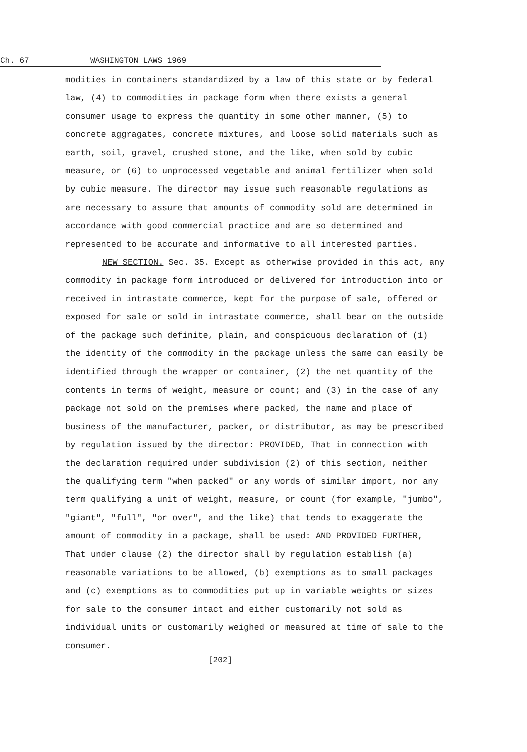Ch. 67 WASHINGTON LAWS 1969
modities in containers standardized by a law of this state or by federal law, (4) to commodities in package form when there exists a general consumer usage to express the quantity in some other manner, (5) to concrete aggragates, concrete mixtures, and loose solid materials such as earth, soil, gravel, crushed stone, and the like, when sold by cubic measure, or (6) to unprocessed vegetable and animal fertilizer when sold by cubic measure. The director may issue such reasonable regulations as are necessary to assure that amounts of commodity sold are determined in accordance with good commercial practice and are so determined and represented to be accurate and informative to all interested parties.
NEW SECTION. Sec. 35. Except as otherwise provided in this act, any commodity in package form introduced or delivered for introduction into or received in intrastate commerce, kept for the purpose of sale, offered or exposed for sale or sold in intrastate commerce, shall bear on the outside of the package such definite, plain, and conspicuous declaration of (1) the identity of the commodity in the package unless the same can easily be identified through the wrapper or container, (2) the net quantity of the contents in terms of weight, measure or count; and (3) in the case of any package not sold on the premises where packed, the name and place of business of the manufacturer, packer, or distributor, as may be prescribed by regulation issued by the director: PROVIDED, That in connection with the declaration required under subdivision (2) of this section, neither the qualifying term "when packed" or any words of similar import, nor any term qualifying a unit of weight, measure, or count (for example, "jumbo", "giant", "full", "or over", and the like) that tends to exaggerate the amount of commodity in a package, shall be used: AND PROVIDED FURTHER, That under clause (2) the director shall by regulation establish (a) reasonable variations to be allowed, (b) exemptions as to small packages and (c) exemptions as to commodities put up in variable weights or sizes for sale to the consumer intact and either customarily not sold as individual units or customarily weighed or measured at time of sale to the consumer.
[202]